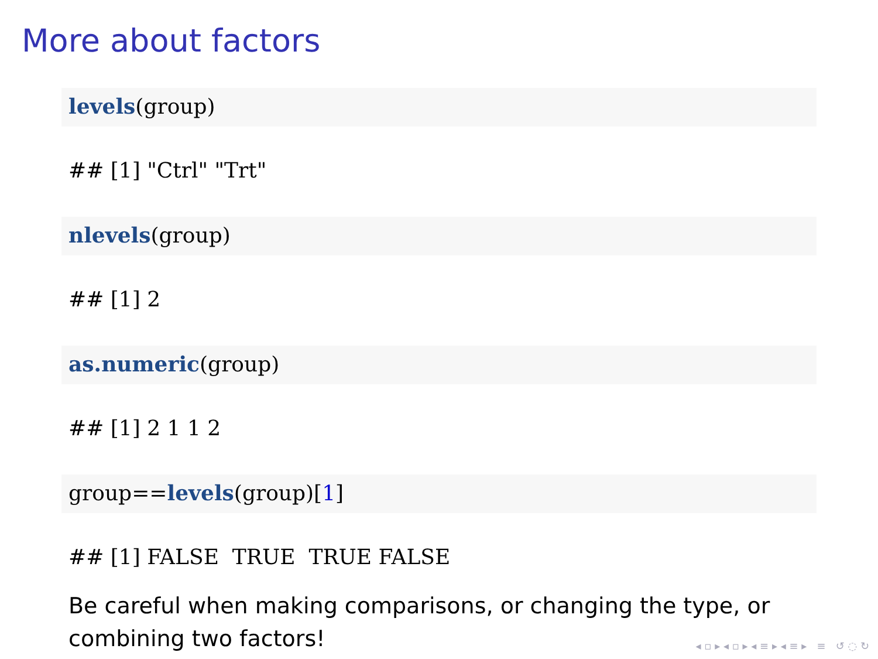More about factors
levels(group)
## [1] "Ctrl" "Trt"
nlevels(group)
## [1] 2
as.numeric(group)
## [1] 2 1 1 2
group==levels(group)[1]
## [1] FALSE TRUE TRUE FALSE
Be careful when making comparisons, or changing the type, or combining two factors!
◂ ▫ ▸ ◂ ▫ ▸ ◂ ≡ ▸ ◂ ≡ ▸ ≡ ↺ ◌ ↻